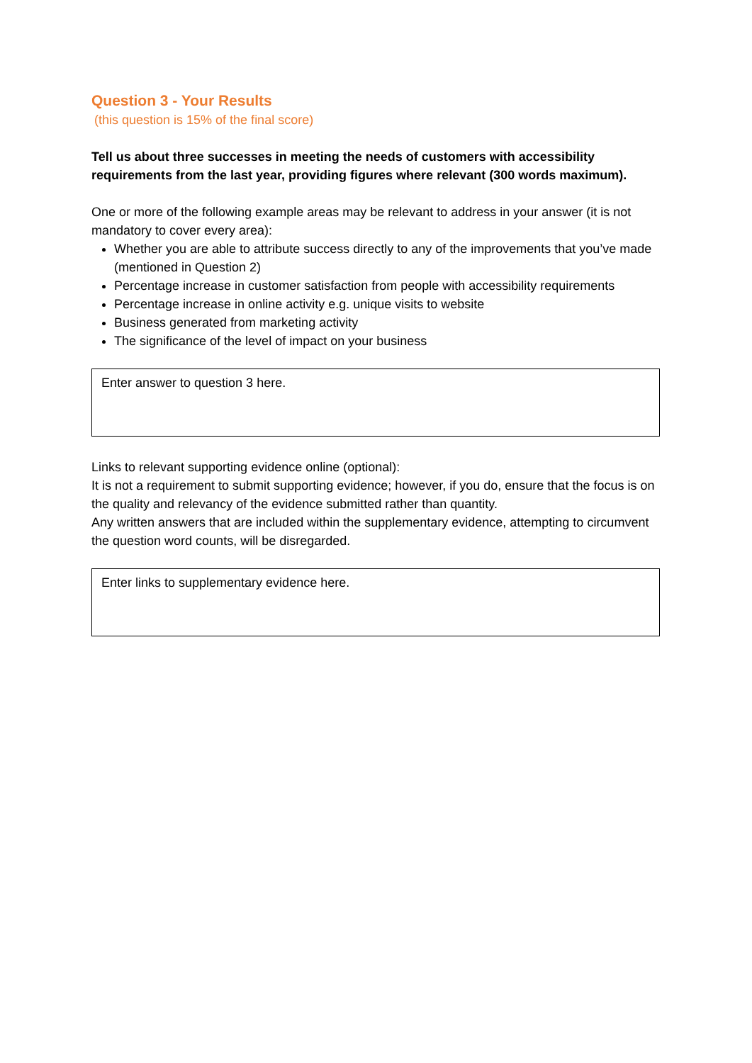Question 3 - Your Results
(this question is 15% of the final score)
Tell us about three successes in meeting the needs of customers with accessibility requirements from the last year, providing figures where relevant (300 words maximum).
One or more of the following example areas may be relevant to address in your answer (it is not mandatory to cover every area):
Whether you are able to attribute success directly to any of the improvements that you’ve made (mentioned in Question 2)
Percentage increase in customer satisfaction from people with accessibility requirements
Percentage increase in online activity e.g. unique visits to website
Business generated from marketing activity
The significance of the level of impact on your business
Enter answer to question 3 here.
Links to relevant supporting evidence online (optional):
It is not a requirement to submit supporting evidence; however, if you do, ensure that the focus is on the quality and relevancy of the evidence submitted rather than quantity.
Any written answers that are included within the supplementary evidence, attempting to circumvent the question word counts, will be disregarded.
Enter links to supplementary evidence here.